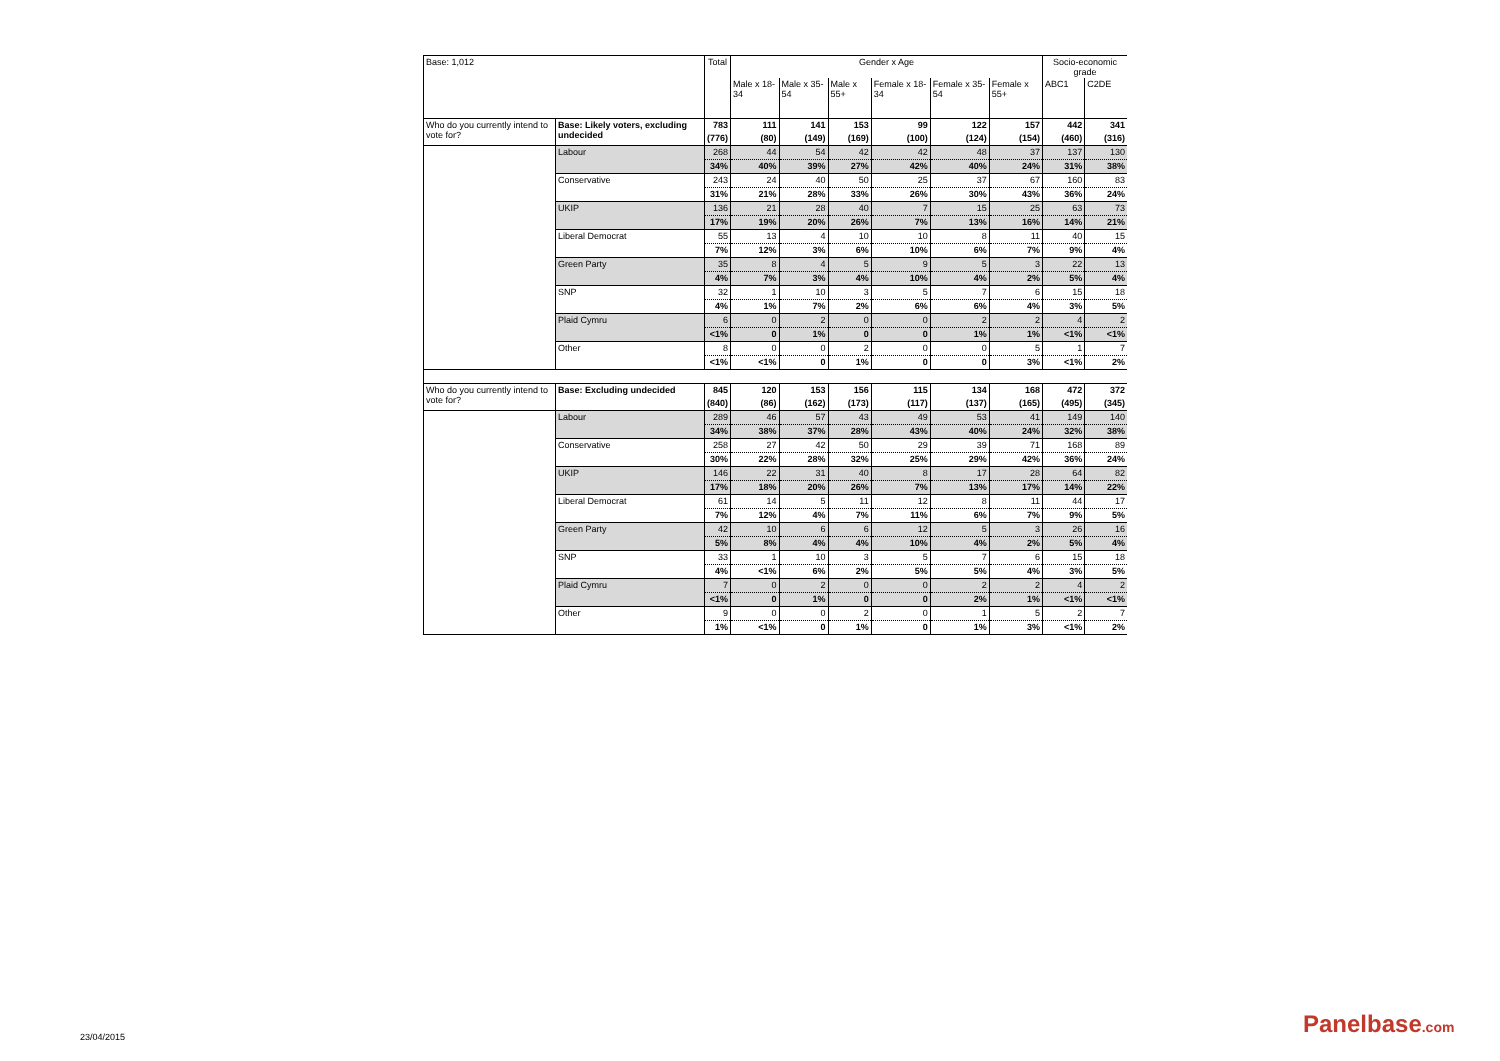| Base: 1,012 | | Total | Gender x Age | | | | | | Socio-economic grade | |
| | | | Male x 18-34 | Male x 35-54 | Male x 55+ | Female x 18-34 | Female x 35-54 | Female x 55+ | ABC1 | C2DE |
| Who do you currently intend to vote for? | Base: Likely voters, excluding undecided | 783 | 111 | 141 | 153 | 99 | 122 | 157 | 442 | 341 |
| | | (776) | (80) | (149) | (169) | (100) | (124) | (154) | (460) | (316) |
| | Labour | 268 | 44 | 54 | 42 | 42 | 48 | 37 | 137 | 130 |
| | | 34% | 40% | 39% | 27% | 42% | 40% | 24% | 31% | 38% |
| | Conservative | 243 | 24 | 40 | 50 | 25 | 37 | 67 | 160 | 83 |
| | | 31% | 21% | 28% | 33% | 26% | 30% | 43% | 36% | 24% |
| | UKIP | 136 | 21 | 28 | 40 | 7 | 15 | 25 | 63 | 73 |
| | | 17% | 19% | 20% | 26% | 7% | 13% | 16% | 14% | 21% |
| | Liberal Democrat | 55 | 13 | 4 | 10 | 10 | 8 | 11 | 40 | 15 |
| | | 7% | 12% | 3% | 6% | 10% | 6% | 7% | 9% | 4% |
| | Green Party | 35 | 8 | 4 | 5 | 9 | 5 | 3 | 22 | 13 |
| | | 4% | 7% | 3% | 4% | 10% | 4% | 2% | 5% | 4% |
| | SNP | 32 | 1 | 10 | 3 | 5 | 7 | 6 | 15 | 18 |
| | | 4% | 1% | 7% | 2% | 6% | 6% | 4% | 3% | 5% |
| | Plaid Cymru | 6 | 0 | 2 | 0 | 0 | 2 | 2 | 4 | 2 |
| | | <1% | 0 | 1% | 0 | 0 | 1% | 1% | <1% | <1% |
| | Other | 8 | 0 | 0 | 2 | 0 | 0 | 5 | 1 | 7 |
| | | <1% | <1% | 0 | 1% | 0 | 0 | 3% | <1% | 2% |
| Who do you currently intend to vote for? | Base: Excluding undecided | 845 | 120 | 153 | 156 | 115 | 134 | 168 | 472 | 372 |
| | | (840) | (86) | (162) | (173) | (117) | (137) | (165) | (495) | (345) |
| | Labour | 289 | 46 | 57 | 43 | 49 | 53 | 41 | 149 | 140 |
| | | 34% | 38% | 37% | 28% | 43% | 40% | 24% | 32% | 38% |
| | Conservative | 258 | 27 | 42 | 50 | 29 | 39 | 71 | 168 | 89 |
| | | 30% | 22% | 28% | 32% | 25% | 29% | 42% | 36% | 24% |
| | UKIP | 146 | 22 | 31 | 40 | 8 | 17 | 28 | 64 | 82 |
| | | 17% | 18% | 20% | 26% | 7% | 13% | 17% | 14% | 22% |
| | Liberal Democrat | 61 | 14 | 5 | 11 | 12 | 8 | 11 | 44 | 17 |
| | | 7% | 12% | 4% | 7% | 11% | 6% | 7% | 9% | 5% |
| | Green Party | 42 | 10 | 6 | 6 | 12 | 5 | 3 | 26 | 16 |
| | | 5% | 8% | 4% | 4% | 10% | 4% | 2% | 5% | 4% |
| | SNP | 33 | 1 | 10 | 3 | 5 | 7 | 6 | 15 | 18 |
| | | 4% | <1% | 6% | 2% | 5% | 5% | 4% | 3% | 5% |
| | Plaid Cymru | 7 | 0 | 2 | 0 | 0 | 2 | 2 | 4 | 2 |
| | | <1% | 0 | 1% | 0 | 0 | 2% | 1% | <1% | <1% |
| | Other | 9 | 0 | 0 | 2 | 0 | 1 | 5 | 2 | 7 |
| | | 1% | <1% | 0 | 1% | 0 | 1% | 3% | <1% | 2% |
23/04/2015 Panelbase.com